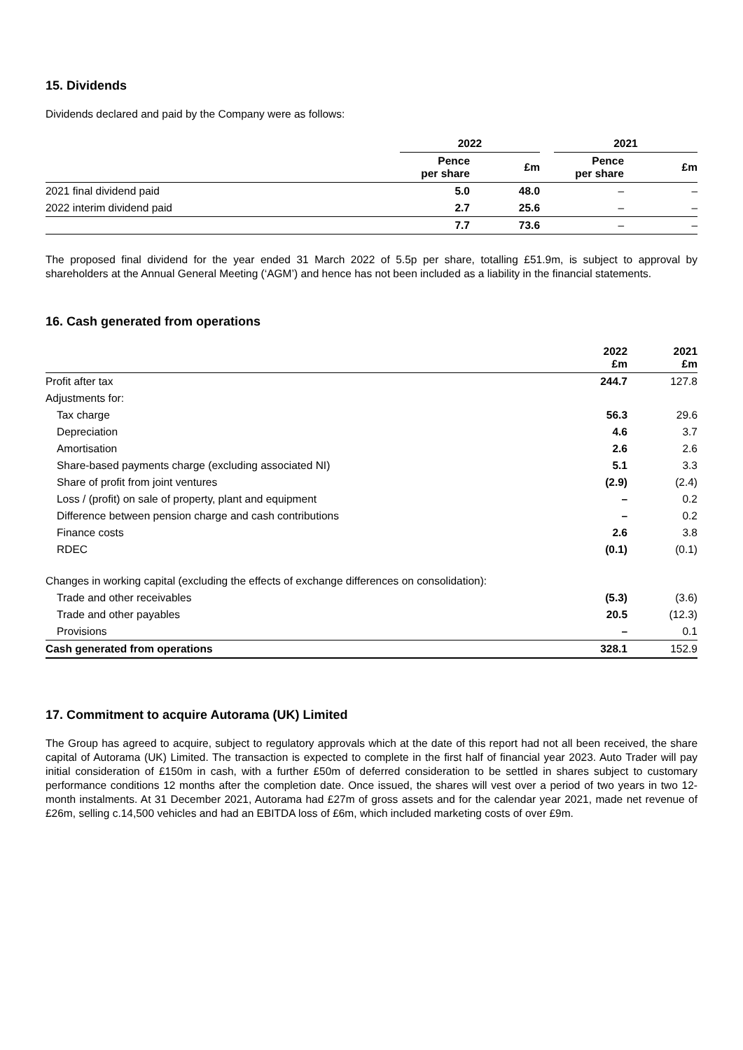15. Dividends
Dividends declared and paid by the Company were as follows:
| | 2022 | | | 2021 | |
| --- | --- | --- | --- | --- | --- |
| | Pence per share | £m | | Pence per share | £m |
| 2021 final dividend paid | 5.0 | 48.0 | | – | – |
| 2022 interim dividend paid | 2.7 | 25.6 | | – | – |
| | 7.7 | 73.6 | | – | – |
The proposed final dividend for the year ended 31 March 2022 of 5.5p per share, totalling £51.9m, is subject to approval by shareholders at the Annual General Meeting (‘AGM’) and hence has not been included as a liability in the financial statements.
16. Cash generated from operations
| | 2022 £m | 2021 £m |
| --- | --- | --- |
| Profit after tax | 244.7 | 127.8 |
| Adjustments for: | | |
| Tax charge | 56.3 | 29.6 |
| Depreciation | 4.6 | 3.7 |
| Amortisation | 2.6 | 2.6 |
| Share-based payments charge (excluding associated NI) | 5.1 | 3.3 |
| Share of profit from joint ventures | (2.9) | (2.4) |
| Loss / (profit) on sale of property, plant and equipment | – | 0.2 |
| Difference between pension charge and cash contributions | – | 0.2 |
| Finance costs | 2.6 | 3.8 |
| RDEC | (0.1) | (0.1) |
| Changes in working capital (excluding the effects of exchange differences on consolidation): | | |
| Trade and other receivables | (5.3) | (3.6) |
| Trade and other payables | 20.5 | (12.3) |
| Provisions | – | 0.1 |
| Cash generated from operations | 328.1 | 152.9 |
17. Commitment to acquire Autorama (UK) Limited
The Group has agreed to acquire, subject to regulatory approvals which at the date of this report had not all been received, the share capital of Autorama (UK) Limited. The transaction is expected to complete in the first half of financial year 2023. Auto Trader will pay initial consideration of £150m in cash, with a further £50m of deferred consideration to be settled in shares subject to customary performance conditions 12 months after the completion date. Once issued, the shares will vest over a period of two years in two 12-month instalments. At 31 December 2021, Autorama had £27m of gross assets and for the calendar year 2021, made net revenue of £26m, selling c.14,500 vehicles and had an EBITDA loss of £6m, which included marketing costs of over £9m.